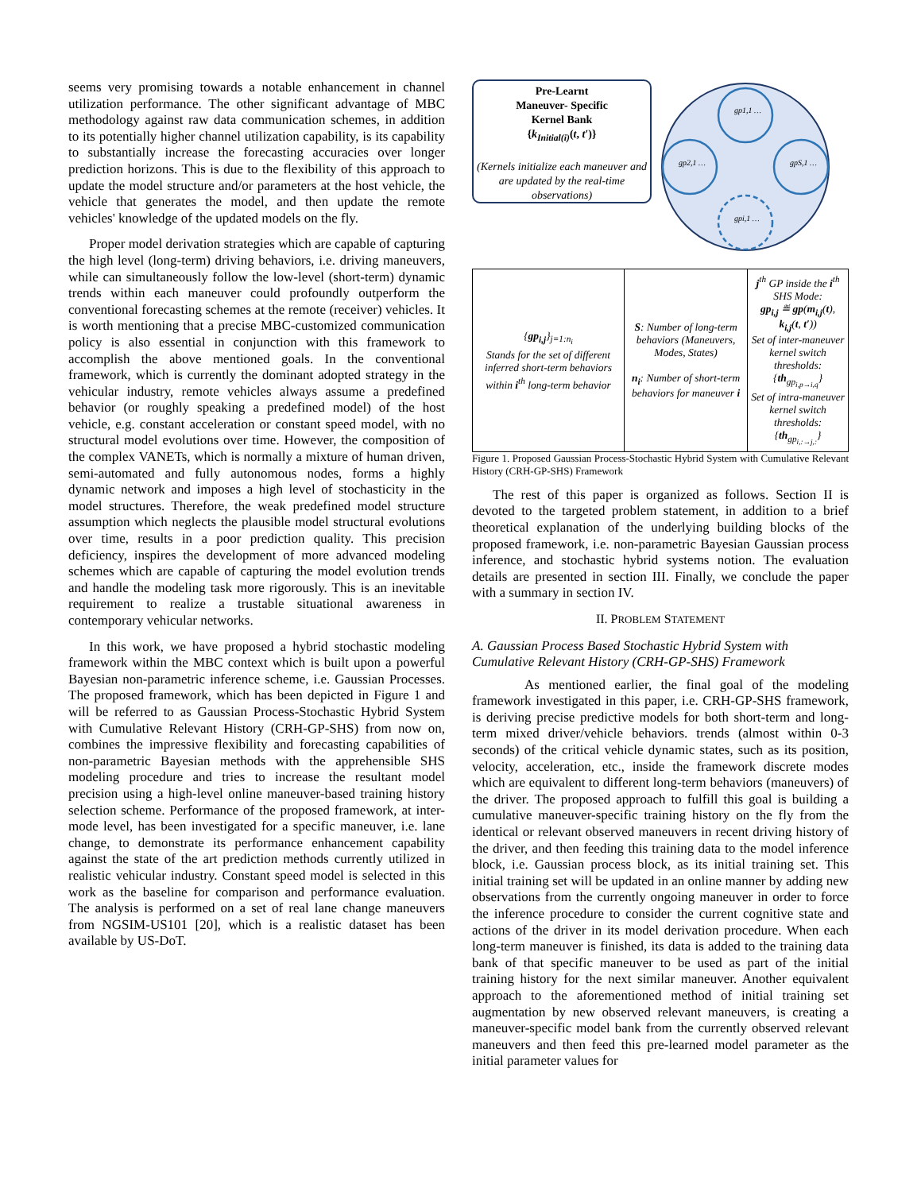seems very promising towards a notable enhancement in channel utilization performance. The other significant advantage of MBC methodology against raw data communication schemes, in addition to its potentially higher channel utilization capability, is its capability to substantially increase the forecasting accuracies over longer prediction horizons. This is due to the flexibility of this approach to update the model structure and/or parameters at the host vehicle, the vehicle that generates the model, and then update the remote vehicles' knowledge of the updated models on the fly.
Proper model derivation strategies which are capable of capturing the high level (long-term) driving behaviors, i.e. driving maneuvers, while can simultaneously follow the low-level (short-term) dynamic trends within each maneuver could profoundly outperform the conventional forecasting schemes at the remote (receiver) vehicles. It is worth mentioning that a precise MBC-customized communication policy is also essential in conjunction with this framework to accomplish the above mentioned goals. In the conventional framework, which is currently the dominant adopted strategy in the vehicular industry, remote vehicles always assume a predefined behavior (or roughly speaking a predefined model) of the host vehicle, e.g. constant acceleration or constant speed model, with no structural model evolutions over time. However, the composition of the complex VANETs, which is normally a mixture of human driven, semi-automated and fully autonomous nodes, forms a highly dynamic network and imposes a high level of stochasticity in the model structures. Therefore, the weak predefined model structure assumption which neglects the plausible model structural evolutions over time, results in a poor prediction quality. This precision deficiency, inspires the development of more advanced modeling schemes which are capable of capturing the model evolution trends and handle the modeling task more rigorously. This is an inevitable requirement to realize a trustable situational awareness in contemporary vehicular networks.
In this work, we have proposed a hybrid stochastic modeling framework within the MBC context which is built upon a powerful Bayesian non-parametric inference scheme, i.e. Gaussian Processes. The proposed framework, which has been depicted in Figure 1 and will be referred to as Gaussian Process-Stochastic Hybrid System with Cumulative Relevant History (CRH-GP-SHS) from now on, combines the impressive flexibility and forecasting capabilities of non-parametric Bayesian methods with the apprehensible SHS modeling procedure and tries to increase the resultant model precision using a high-level online maneuver-based training history selection scheme. Performance of the proposed framework, at inter-mode level, has been investigated for a specific maneuver, i.e. lane change, to demonstrate its performance enhancement capability against the state of the art prediction methods currently utilized in realistic vehicular industry. Constant speed model is selected in this work as the baseline for comparison and performance evaluation. The analysis is performed on a set of real lane change maneuvers from NGSIM-US101 [20], which is a realistic dataset has been available by US-DoT.
Pre-Learnt
Maneuver- Specific
Kernel Bank
{k<sub>Initial(i)</sub>(t, t′)}
(Kernels initialize each maneuver and are updated by the real-time observations)
gp1,1 …
gp2,1 …
gpS,1 …
gpi,1 …
| { gp<sub>i,j</sub> }<sub>j=1:n<sub>i</sub></sub> Stands for the set of different inferred short-term behaviors within i<sup>th</sup> long-term behavior | S : Number of long-term behaviors (Maneuvers, Modes, States) n<sub>i</sub> : Number of short-term behaviors for maneuver i | j<sup>th</sup> GP inside the i<sup>th</sup> SHS Mode: gp<sub>i,j</sub> ≝ gp ( m<sub>i,j</sub> ( t ), k<sub>i,j</sub> ( t , t′ )) Set of inter-maneuver kernel switch thresholds: { th<sub>gp<sub>i,p→i,q</sub></sub>} Set of intra-maneuver kernel switch thresholds: { th<sub>gp<sub>i,:→j,:</sub></sub>} |
Figure 1. Proposed Gaussian Process-Stochastic Hybrid System with Cumulative Relevant History (CRH-GP-SHS) Framework
The rest of this paper is organized as follows. Section II is devoted to the targeted problem statement, in addition to a brief theoretical explanation of the underlying building blocks of the proposed framework, i.e. non-parametric Bayesian Gaussian process inference, and stochastic hybrid systems notion. The evaluation details are presented in section III. Finally, we conclude the paper with a summary in section IV.
II. PROBLEM STATEMENT
A. Gaussian Process Based Stochastic Hybrid System with Cumulative Relevant History (CRH-GP-SHS) Framework
As mentioned earlier, the final goal of the modeling framework investigated in this paper, i.e. CRH-GP-SHS framework, is deriving precise predictive models for both short-term and long-term mixed driver/vehicle behaviors. trends (almost within 0-3 seconds) of the critical vehicle dynamic states, such as its position, velocity, acceleration, etc., inside the framework discrete modes which are equivalent to different long-term behaviors (maneuvers) of the driver. The proposed approach to fulfill this goal is building a cumulative maneuver-specific training history on the fly from the identical or relevant observed maneuvers in recent driving history of the driver, and then feeding this training data to the model inference block, i.e. Gaussian process block, as its initial training set. This initial training set will be updated in an online manner by adding new observations from the currently ongoing maneuver in order to force the inference procedure to consider the current cognitive state and actions of the driver in its model derivation procedure. When each long-term maneuver is finished, its data is added to the training data bank of that specific maneuver to be used as part of the initial training history for the next similar maneuver. Another equivalent approach to the aforementioned method of initial training set augmentation by new observed relevant maneuvers, is creating a maneuver-specific model bank from the currently observed relevant maneuvers and then feed this pre-learned model parameter as the initial parameter values for